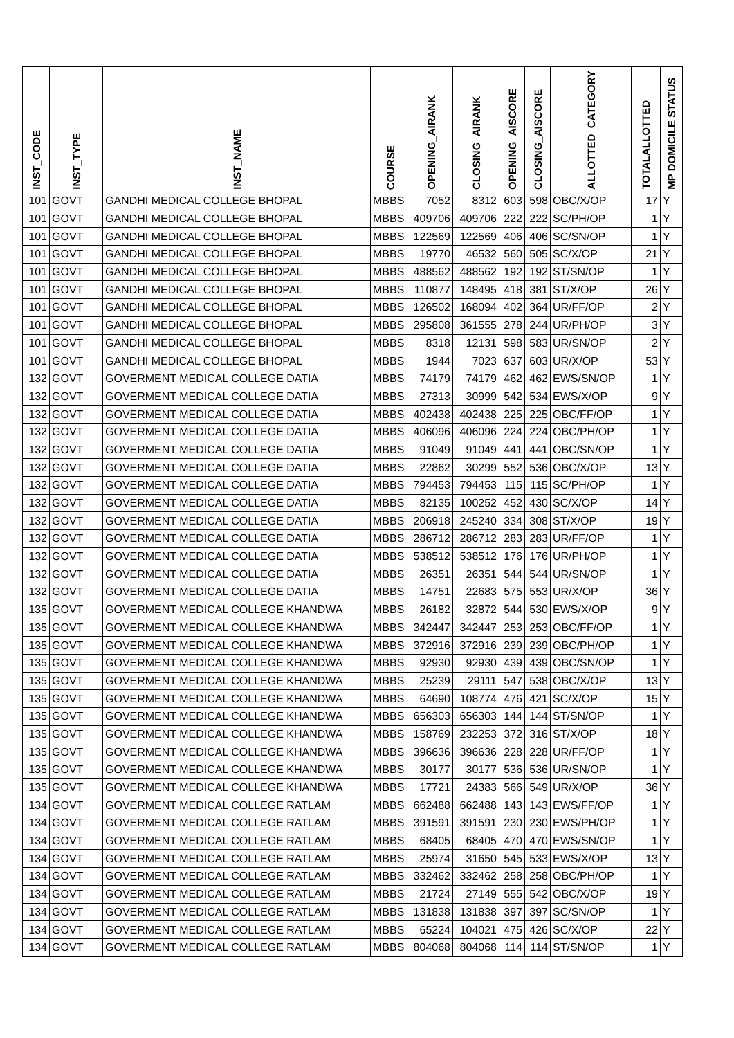| INST_CODE | INST_TYPE | INST_NAME | COURSE | OPENING_AIRANK | CLOSING_AIRANK | OPENING_AISCORE | CLOSING_AISCORE | ALLOTTED_CATEGORY | TOTALALLOTTED | MP DOMICILE STATUS |
| --- | --- | --- | --- | --- | --- | --- | --- | --- | --- | --- |
| 101 | GOVT | GANDHI MEDICAL COLLEGE BHOPAL | MBBS | 7052 | 8312 | 603 | 598 | OBC/X/OP | 17 | Y |
| 101 | GOVT | GANDHI MEDICAL COLLEGE BHOPAL | MBBS | 409706 | 409706 | 222 | 222 | SC/PH/OP | 1 | Y |
| 101 | GOVT | GANDHI MEDICAL COLLEGE BHOPAL | MBBS | 122569 | 122569 | 406 | 406 | SC/SN/OP | 1 | Y |
| 101 | GOVT | GANDHI MEDICAL COLLEGE BHOPAL | MBBS | 19770 | 46532 | 560 | 505 | SC/X/OP | 21 | Y |
| 101 | GOVT | GANDHI MEDICAL COLLEGE BHOPAL | MBBS | 488562 | 488562 | 192 | 192 | ST/SN/OP | 1 | Y |
| 101 | GOVT | GANDHI MEDICAL COLLEGE BHOPAL | MBBS | 110877 | 148495 | 418 | 381 | ST/X/OP | 26 | Y |
| 101 | GOVT | GANDHI MEDICAL COLLEGE BHOPAL | MBBS | 126502 | 168094 | 402 | 364 | UR/FF/OP | 2 | Y |
| 101 | GOVT | GANDHI MEDICAL COLLEGE BHOPAL | MBBS | 295808 | 361555 | 278 | 244 | UR/PH/OP | 3 | Y |
| 101 | GOVT | GANDHI MEDICAL COLLEGE BHOPAL | MBBS | 8318 | 12131 | 598 | 583 | UR/SN/OP | 2 | Y |
| 101 | GOVT | GANDHI MEDICAL COLLEGE BHOPAL | MBBS | 1944 | 7023 | 637 | 603 | UR/X/OP | 53 | Y |
| 132 | GOVT | GOVERMENT MEDICAL COLLEGE DATIA | MBBS | 74179 | 74179 | 462 | 462 | EWS/SN/OP | 1 | Y |
| 132 | GOVT | GOVERMENT MEDICAL COLLEGE DATIA | MBBS | 27313 | 30999 | 542 | 534 | EWS/X/OP | 9 | Y |
| 132 | GOVT | GOVERMENT MEDICAL COLLEGE DATIA | MBBS | 402438 | 402438 | 225 | 225 | OBC/FF/OP | 1 | Y |
| 132 | GOVT | GOVERMENT MEDICAL COLLEGE DATIA | MBBS | 406096 | 406096 | 224 | 224 | OBC/PH/OP | 1 | Y |
| 132 | GOVT | GOVERMENT MEDICAL COLLEGE DATIA | MBBS | 91049 | 91049 | 441 | 441 | OBC/SN/OP | 1 | Y |
| 132 | GOVT | GOVERMENT MEDICAL COLLEGE DATIA | MBBS | 22862 | 30299 | 552 | 536 | OBC/X/OP | 13 | Y |
| 132 | GOVT | GOVERMENT MEDICAL COLLEGE DATIA | MBBS | 794453 | 794453 | 115 | 115 | SC/PH/OP | 1 | Y |
| 132 | GOVT | GOVERMENT MEDICAL COLLEGE DATIA | MBBS | 82135 | 100252 | 452 | 430 | SC/X/OP | 14 | Y |
| 132 | GOVT | GOVERMENT MEDICAL COLLEGE DATIA | MBBS | 206918 | 245240 | 334 | 308 | ST/X/OP | 19 | Y |
| 132 | GOVT | GOVERMENT MEDICAL COLLEGE DATIA | MBBS | 286712 | 286712 | 283 | 283 | UR/FF/OP | 1 | Y |
| 132 | GOVT | GOVERMENT MEDICAL COLLEGE DATIA | MBBS | 538512 | 538512 | 176 | 176 | UR/PH/OP | 1 | Y |
| 132 | GOVT | GOVERMENT MEDICAL COLLEGE DATIA | MBBS | 26351 | 26351 | 544 | 544 | UR/SN/OP | 1 | Y |
| 132 | GOVT | GOVERMENT MEDICAL COLLEGE DATIA | MBBS | 14751 | 22683 | 575 | 553 | UR/X/OP | 36 | Y |
| 135 | GOVT | GOVERMENT MEDICAL COLLEGE KHANDWA | MBBS | 26182 | 32872 | 544 | 530 | EWS/X/OP | 9 | Y |
| 135 | GOVT | GOVERMENT MEDICAL COLLEGE KHANDWA | MBBS | 342447 | 342447 | 253 | 253 | OBC/FF/OP | 1 | Y |
| 135 | GOVT | GOVERMENT MEDICAL COLLEGE KHANDWA | MBBS | 372916 | 372916 | 239 | 239 | OBC/PH/OP | 1 | Y |
| 135 | GOVT | GOVERMENT MEDICAL COLLEGE KHANDWA | MBBS | 92930 | 92930 | 439 | 439 | OBC/SN/OP | 1 | Y |
| 135 | GOVT | GOVERMENT MEDICAL COLLEGE KHANDWA | MBBS | 25239 | 29111 | 547 | 538 | OBC/X/OP | 13 | Y |
| 135 | GOVT | GOVERMENT MEDICAL COLLEGE KHANDWA | MBBS | 64690 | 108774 | 476 | 421 | SC/X/OP | 15 | Y |
| 135 | GOVT | GOVERMENT MEDICAL COLLEGE KHANDWA | MBBS | 656303 | 656303 | 144 | 144 | ST/SN/OP | 1 | Y |
| 135 | GOVT | GOVERMENT MEDICAL COLLEGE KHANDWA | MBBS | 158769 | 232253 | 372 | 316 | ST/X/OP | 18 | Y |
| 135 | GOVT | GOVERMENT MEDICAL COLLEGE KHANDWA | MBBS | 396636 | 396636 | 228 | 228 | UR/FF/OP | 1 | Y |
| 135 | GOVT | GOVERMENT MEDICAL COLLEGE KHANDWA | MBBS | 30177 | 30177 | 536 | 536 | UR/SN/OP | 1 | Y |
| 135 | GOVT | GOVERMENT MEDICAL COLLEGE KHANDWA | MBBS | 17721 | 24383 | 566 | 549 | UR/X/OP | 36 | Y |
| 134 | GOVT | GOVERMENT MEDICAL COLLEGE RATLAM | MBBS | 662488 | 662488 | 143 | 143 | EWS/FF/OP | 1 | Y |
| 134 | GOVT | GOVERMENT MEDICAL COLLEGE RATLAM | MBBS | 391591 | 391591 | 230 | 230 | EWS/PH/OP | 1 | Y |
| 134 | GOVT | GOVERMENT MEDICAL COLLEGE RATLAM | MBBS | 68405 | 68405 | 470 | 470 | EWS/SN/OP | 1 | Y |
| 134 | GOVT | GOVERMENT MEDICAL COLLEGE RATLAM | MBBS | 25974 | 31650 | 545 | 533 | EWS/X/OP | 13 | Y |
| 134 | GOVT | GOVERMENT MEDICAL COLLEGE RATLAM | MBBS | 332462 | 332462 | 258 | 258 | OBC/PH/OP | 1 | Y |
| 134 | GOVT | GOVERMENT MEDICAL COLLEGE RATLAM | MBBS | 21724 | 27149 | 555 | 542 | OBC/X/OP | 19 | Y |
| 134 | GOVT | GOVERMENT MEDICAL COLLEGE RATLAM | MBBS | 131838 | 131838 | 397 | 397 | SC/SN/OP | 1 | Y |
| 134 | GOVT | GOVERMENT MEDICAL COLLEGE RATLAM | MBBS | 65224 | 104021 | 475 | 426 | SC/X/OP | 22 | Y |
| 134 | GOVT | GOVERMENT MEDICAL COLLEGE RATLAM | MBBS | 804068 | 804068 | 114 | 114 | ST/SN/OP | 1 | Y |